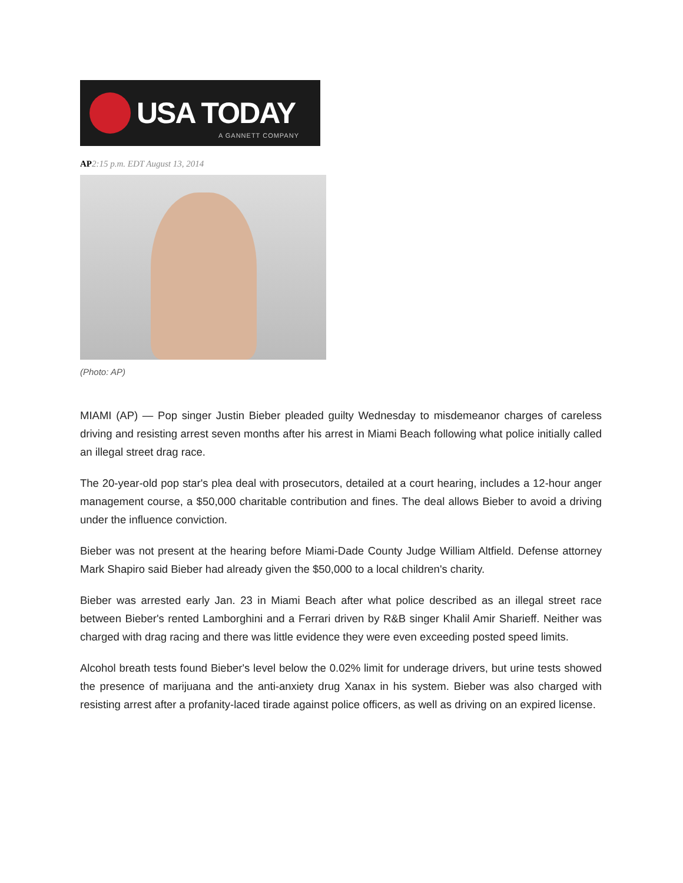USA TODAY
A GANNETT COMPANY
AP2:15 p.m. EDT August 13, 2014
(Photo: AP)
MIAMI (AP) — Pop singer Justin Bieber pleaded guilty Wednesday to misdemeanor charges of careless driving and resisting arrest seven months after his arrest in Miami Beach following what police initially called an illegal street drag race.
The 20-year-old pop star's plea deal with prosecutors, detailed at a court hearing, includes a 12-hour anger management course, a $50,000 charitable contribution and fines. The deal allows Bieber to avoid a driving under the influence conviction.
Bieber was not present at the hearing before Miami-Dade County Judge William Altfield. Defense attorney Mark Shapiro said Bieber had already given the $50,000 to a local children's charity.
Bieber was arrested early Jan. 23 in Miami Beach after what police described as an illegal street race between Bieber's rented Lamborghini and a Ferrari driven by R&B singer Khalil Amir Sharieff. Neither was charged with drag racing and there was little evidence they were even exceeding posted speed limits.
Alcohol breath tests found Bieber's level below the 0.02% limit for underage drivers, but urine tests showed the presence of marijuana and the anti-anxiety drug Xanax in his system. Bieber was also charged with resisting arrest after a profanity-laced tirade against police officers, as well as driving on an expired license.